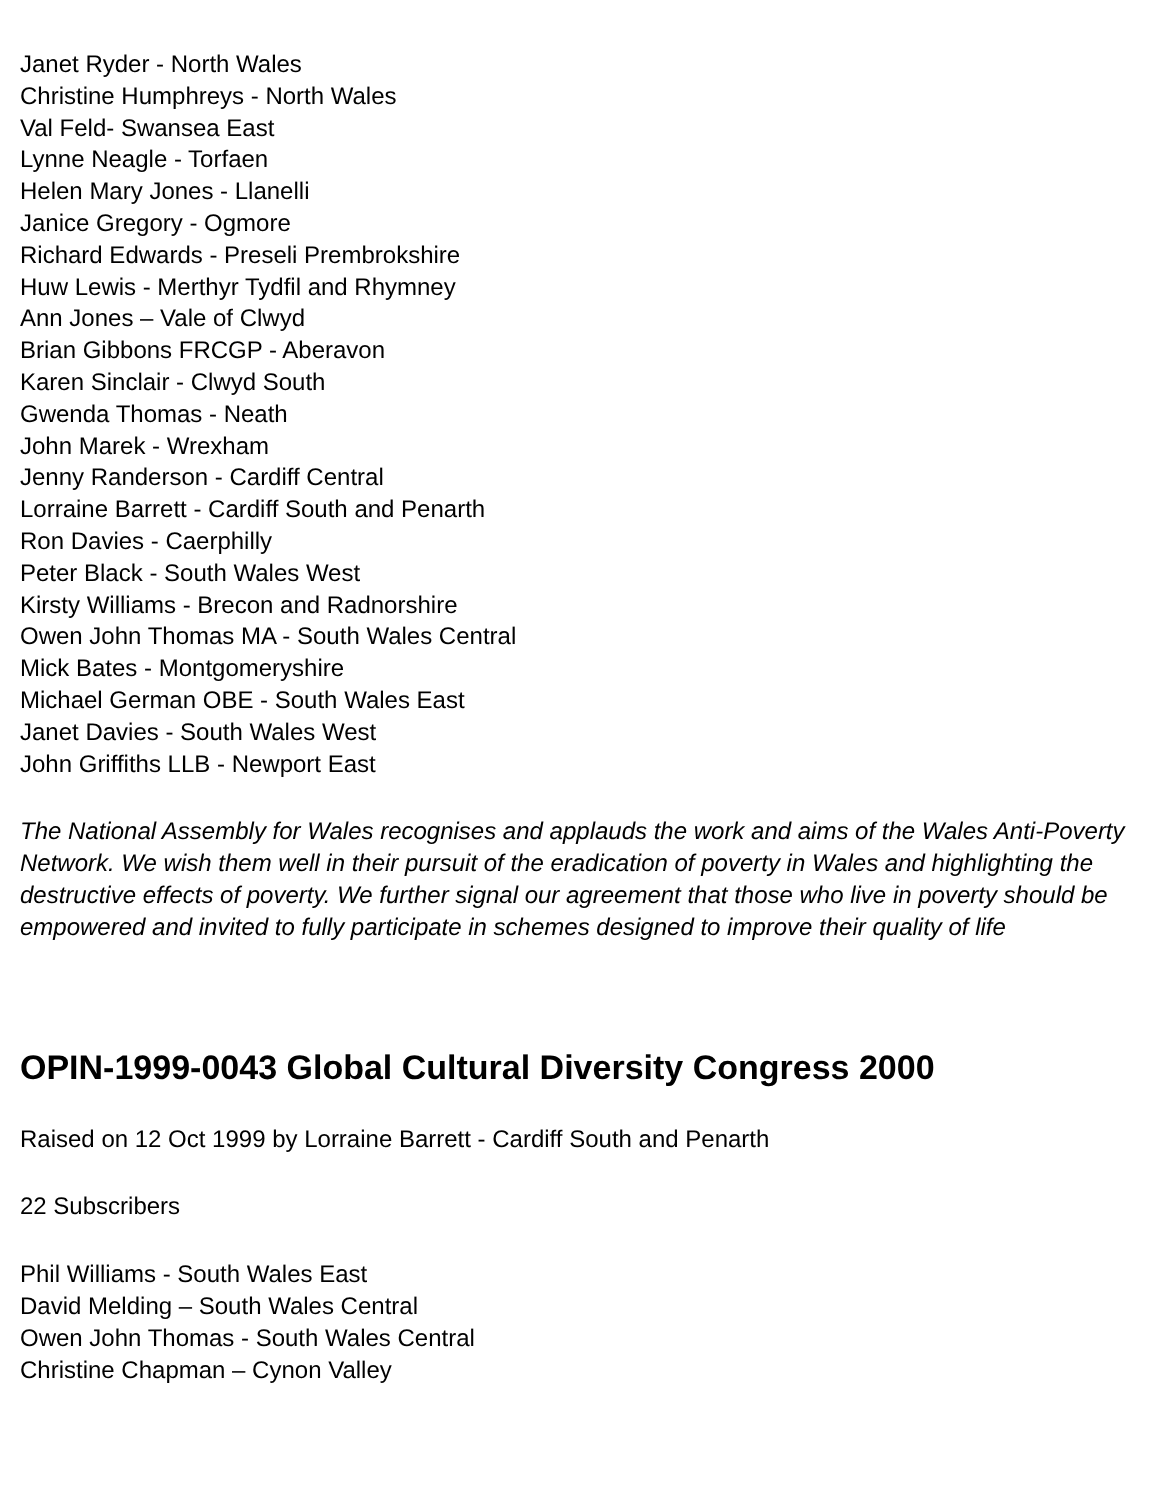Janet Ryder - North Wales
Christine Humphreys - North Wales
Val Feld- Swansea East
Lynne Neagle - Torfaen
Helen Mary Jones - Llanelli
Janice Gregory - Ogmore
Richard Edwards - Preseli Prembrokshire
Huw Lewis - Merthyr Tydfil and Rhymney
Ann Jones – Vale of Clwyd
Brian Gibbons FRCGP - Aberavon
Karen Sinclair - Clwyd South
Gwenda Thomas - Neath
John Marek - Wrexham
Jenny Randerson - Cardiff Central
Lorraine Barrett - Cardiff South and Penarth
Ron Davies - Caerphilly
Peter Black - South Wales West
Kirsty Williams - Brecon and Radnorshire
Owen John Thomas MA - South Wales Central
Mick Bates - Montgomeryshire
Michael German OBE - South Wales East
Janet Davies - South Wales West
John Griffiths LLB - Newport East
The National Assembly for Wales recognises and applauds the work and aims of the Wales Anti-Poverty Network. We wish them well in their pursuit of the eradication of poverty in Wales and highlighting the destructive effects of poverty. We further signal our agreement that those who live in poverty should be empowered and invited to fully participate in schemes designed to improve their quality of life
OPIN-1999-0043 Global Cultural Diversity Congress 2000
Raised on 12 Oct 1999 by Lorraine Barrett - Cardiff South and Penarth
22 Subscribers
Phil Williams - South Wales East
David Melding – South Wales Central
Owen John Thomas - South Wales Central
Christine Chapman – Cynon Valley